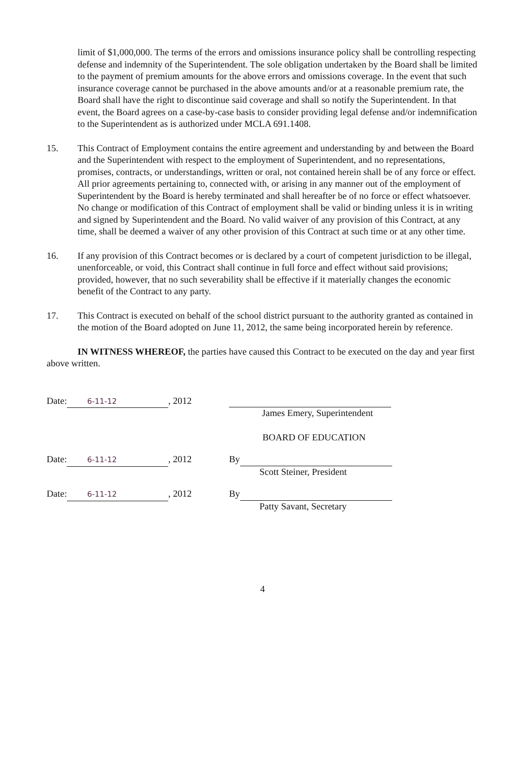limit of $1,000,000. The terms of the errors and omissions insurance policy shall be controlling respecting defense and indemnity of the Superintendent. The sole obligation undertaken by the Board shall be limited to the payment of premium amounts for the above errors and omissions coverage. In the event that such insurance coverage cannot be purchased in the above amounts and/or at a reasonable premium rate, the Board shall have the right to discontinue said coverage and shall so notify the Superintendent. In that event, the Board agrees on a case-by-case basis to consider providing legal defense and/or indemnification to the Superintendent as is authorized under MCLA 691.1408.
15. This Contract of Employment contains the entire agreement and understanding by and between the Board and the Superintendent with respect to the employment of Superintendent, and no representations, promises, contracts, or understandings, written or oral, not contained herein shall be of any force or effect. All prior agreements pertaining to, connected with, or arising in any manner out of the employment of Superintendent by the Board is hereby terminated and shall hereafter be of no force or effect whatsoever. No change or modification of this Contract of employment shall be valid or binding unless it is in writing and signed by Superintendent and the Board. No valid waiver of any provision of this Contract, at any time, shall be deemed a waiver of any other provision of this Contract at such time or at any other time.
16. If any provision of this Contract becomes or is declared by a court of competent jurisdiction to be illegal, unenforceable, or void, this Contract shall continue in full force and effect without said provisions; provided, however, that no such severability shall be effective if it materially changes the economic benefit of the Contract to any party.
17. This Contract is executed on behalf of the school district pursuant to the authority granted as contained in the motion of the Board adopted on June 11, 2012, the same being incorporated herein by reference.
IN WITNESS WHEREOF, the parties have caused this Contract to be executed on the day and year first above written.
Date: 6-11-12, 2012
James Emery, Superintendent
BOARD OF EDUCATION
Date: 6-11-12, 2012 By
Scott Steiner, President
Date: 6-11-12, 2012 By
Patty Savant, Secretary
4